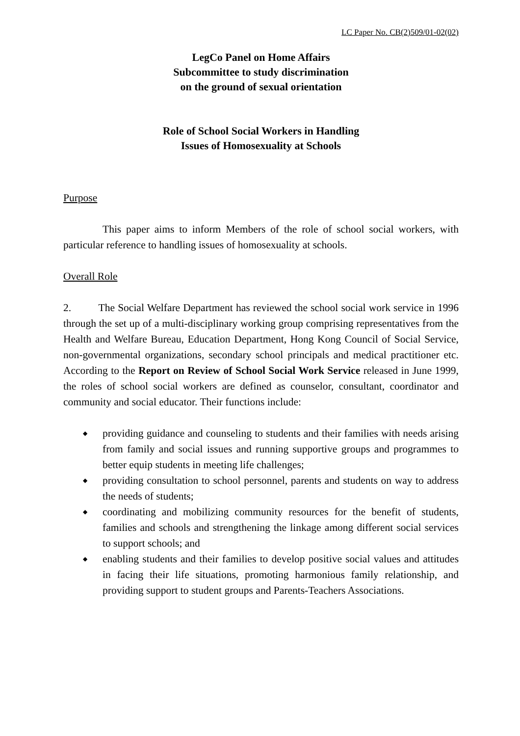LC Paper No. CB(2)509/01-02(02)
LegCo Panel on Home Affairs
Subcommittee to study discrimination
on the ground of sexual orientation
Role of School Social Workers in Handling
Issues of Homosexuality at Schools
Purpose
This paper aims to inform Members of the role of school social workers, with particular reference to handling issues of homosexuality at schools.
Overall Role
2. The Social Welfare Department has reviewed the school social work service in 1996 through the set up of a multi-disciplinary working group comprising representatives from the Health and Welfare Bureau, Education Department, Hong Kong Council of Social Service, non-governmental organizations, secondary school principals and medical practitioner etc. According to the Report on Review of School Social Work Service released in June 1999, the roles of school social workers are defined as counselor, consultant, coordinator and community and social educator. Their functions include:
◆ providing guidance and counseling to students and their families with needs arising from family and social issues and running supportive groups and programmes to better equip students in meeting life challenges;
◆ providing consultation to school personnel, parents and students on way to address the needs of students;
◆ coordinating and mobilizing community resources for the benefit of students, families and schools and strengthening the linkage among different social services to support schools; and
◆ enabling students and their families to develop positive social values and attitudes in facing their life situations, promoting harmonious family relationship, and providing support to student groups and Parents-Teachers Associations.